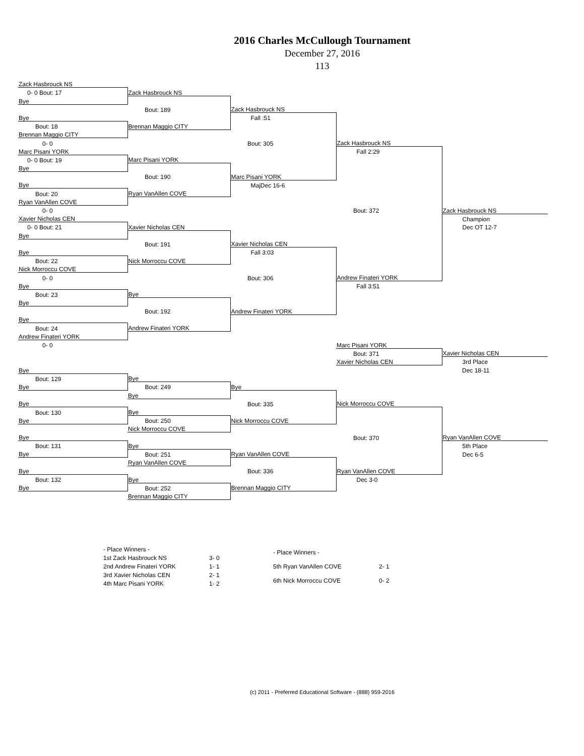2016 Charles McCullough Tournament
December 27, 2016
113
| Zack Hasbrouck NS | | | | |
| 0- 0 Bout: 17 | Zack Hasbrouck NS | | | |
| Bye | | | | |
| | Bout: 189 | Zack Hasbrouck NS | | |
| Bye | | Fall :51 | | |
| Bout: 18 | Brennan Maggio CITY | | | |
| Brennan Maggio CITY | | | | |
| 0- 0 | | Bout: 305 | Zack Hasbrouck NS | |
| Marc Pisani YORK | | | Fall 2:29 | |
| 0- 0 Bout: 19 | Marc Pisani YORK | | | |
| Bye | | | | |
| | Bout: 190 | Marc Pisani YORK | | |
| Bye | | MajDec 16-6 | | |
| Bout: 20 | Ryan VanAllen COVE | | | |
| Ryan VanAllen COVE | | | | |
| 0- 0 | | | Bout: 372 | Zack Hasbrouck NS |
| Xavier Nicholas CEN | | | | Champion |
| 0- 0 Bout: 21 | Xavier Nicholas CEN | | | Dec OT 12-7 |
| Bye | | | | |
| | Bout: 191 | Xavier Nicholas CEN | | |
| Bye | | Fall 3:03 | | |
| Bout: 22 | Nick Morroccu COVE | | | |
| Nick Morroccu COVE | | | | |
| 0- 0 | | Bout: 306 | Andrew Finateri YORK | |
| Bye | | | Fall 3:51 | |
| Bout: 23 | Bye | | | |
| Bye | | | | |
| | Bout: 192 | Andrew Finateri YORK | | |
| Bye | | | | |
| Bout: 24 | Andrew Finateri YORK | | | |
| Andrew Finateri YORK | | | | |
| 0- 0 | | | Marc Pisani YORK | |
| | | | Bout: 371 | Xavier Nicholas CEN |
| | | | Xavier Nicholas CEN | 3rd Place |
| Bye | | | | Dec 18-11 |
| Bout: 129 | Bye | | | |
| Bye | Bout: 249 | Bye | | |
| | Bye | | | |
| Bye | | Bout: 335 | Nick Morroccu COVE | |
| Bout: 130 | Bye | | | |
| Bye | Bout: 250 | Nick Morroccu COVE | | |
| | Nick Morroccu COVE | | | |
| Bye | | | Bout: 370 | Ryan VanAllen COVE |
| Bout: 131 | Bye | | | 5th Place |
| Bye | Bout: 251 | Ryan VanAllen COVE | | Dec 6-5 |
| | Ryan VanAllen COVE | | | |
| Bye | | Bout: 336 | Ryan VanAllen COVE | |
| Bout: 132 | Bye | | Dec 3-0 | |
| Bye | Bout: 252 | Brennan Maggio CITY | | |
| | Brennan Maggio CITY | | | |
| - Place Winners - | |
| 1st Zack Hasbrouck NS | 3- 0 |
| 2nd Andrew Finateri YORK | 1- 1 |
| 3rd Xavier Nicholas CEN | 2- 1 |
| 4th Marc Pisani YORK | 1- 2 |
| - Place Winners - | |
| 5th Ryan VanAllen COVE | 2- 1 |
| 6th Nick Morroccu COVE | 0- 2 |
(c) 2011 - Preferred Educational Software - (888) 959-2016